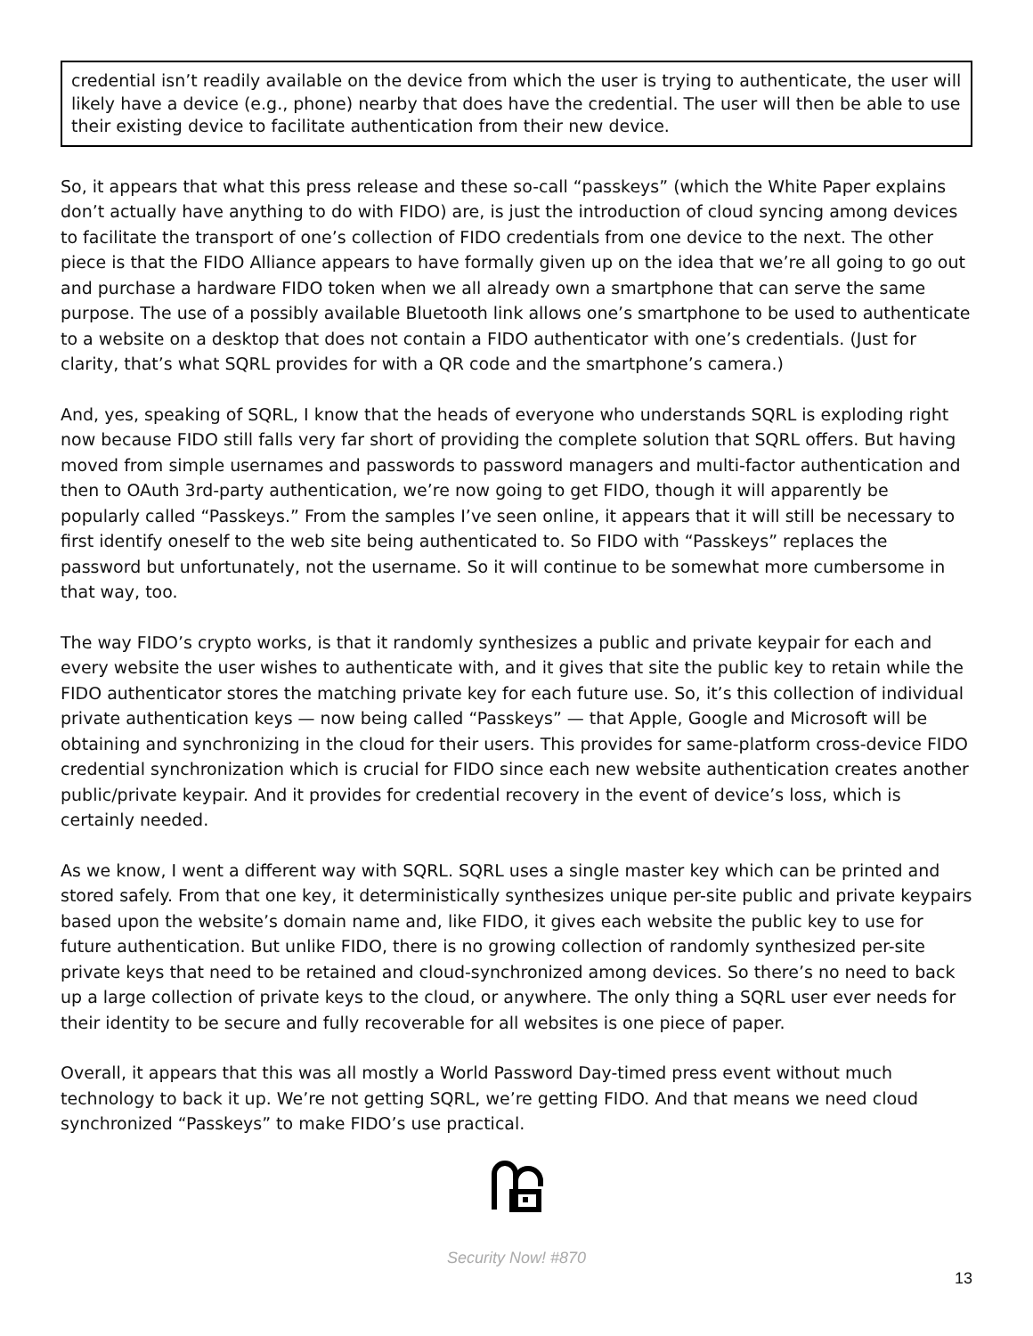credential isn’t readily available on the device from which the user is trying to authenticate, the user will likely have a device (e.g., phone) nearby that does have the credential. The user will then be able to use their existing device to facilitate authentication from their new device.
So, it appears that what this press release and these so-call “passkeys” (which the White Paper explains don’t actually have anything to do with FIDO) are, is just the introduction of cloud syncing among devices to facilitate the transport of one’s collection of FIDO credentials from one device to the next. The other piece is that the FIDO Alliance appears to have formally given up on the idea that we’re all going to go out and purchase a hardware FIDO token when we all already own a smartphone that can serve the same purpose. The use of a possibly available Bluetooth link allows one’s smartphone to be used to authenticate to a website on a desktop that does not contain a FIDO authenticator with one’s credentials. (Just for clarity, that’s what SQRL provides for with a QR code and the smartphone’s camera.)
And, yes, speaking of SQRL, I know that the heads of everyone who understands SQRL is exploding right now because FIDO still falls very far short of providing the complete solution that SQRL offers. But having moved from simple usernames and passwords to password managers and multi-factor authentication and then to OAuth 3rd-party authentication, we’re now going to get FIDO, though it will apparently be popularly called “Passkeys.” From the samples I’ve seen online, it appears that it will still be necessary to first identify oneself to the web site being authenticated to. So FIDO with “Passkeys” replaces the password but unfortunately, not the username. So it will continue to be somewhat more cumbersome in that way, too.
The way FIDO’s crypto works, is that it randomly synthesizes a public and private keypair for each and every website the user wishes to authenticate with, and it gives that site the public key to retain while the FIDO authenticator stores the matching private key for each future use. So, it’s this collection of individual private authentication keys — now being called “Passkeys” — that Apple, Google and Microsoft will be obtaining and synchronizing in the cloud for their users. This provides for same-platform cross-device FIDO credential synchronization which is crucial for FIDO since each new website authentication creates another public/private keypair. And it provides for credential recovery in the event of device’s loss, which is certainly needed.
As we know, I went a different way with SQRL. SQRL uses a single master key which can be printed and stored safely. From that one key, it deterministically synthesizes unique per-site public and private keypairs based upon the website’s domain name and, like FIDO, it gives each website the public key to use for future authentication. But unlike FIDO, there is no growing collection of randomly synthesized per-site private keys that need to be retained and cloud-synchronized among devices. So there’s no need to back up a large collection of private keys to the cloud, or anywhere. The only thing a SQRL user ever needs for their identity to be secure and fully recoverable for all websites is one piece of paper.
Overall, it appears that this was all mostly a World Password Day-timed press event without much technology to back it up. We’re not getting SQRL, we’re getting FIDO. And that means we need cloud synchronized “Passkeys” to make FIDO’s use practical.
Security Now! #870
13